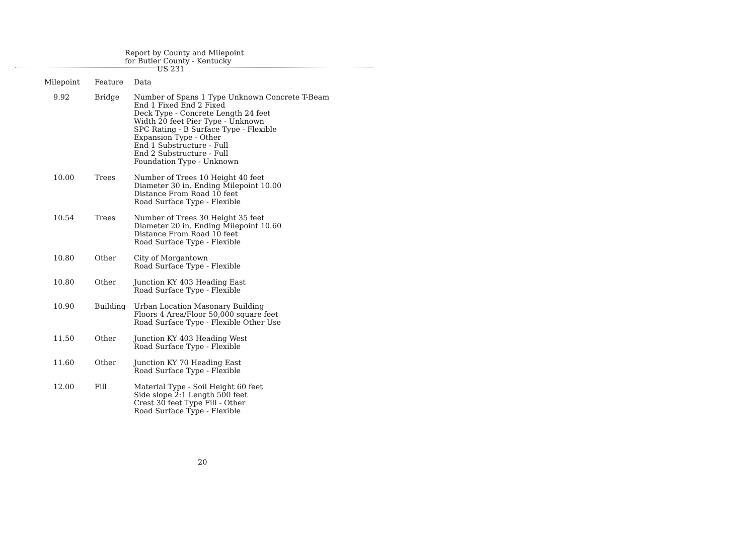Report by County and Milepoint
for Butler County - Kentucky
US 231
| Milepoint | Feature | Data |
| --- | --- | --- |
| 9.92 | Bridge | Number of Spans 1 Type Unknown Concrete T-Beam End 1 Fixed End 2 Fixed Deck Type - Concrete Length 24 feet Width 20 feet Pier Type - Unknown SPC Rating - B Surface Type - Flexible Expansion Type - Other End 1 Substructure - Full End 2 Substructure - Full Foundation Type - Unknown |
| 10.00 | Trees | Number of Trees 10 Height 40 feet Diameter 30 in. Ending Milepoint 10.00 Distance From Road 10 feet Road Surface Type - Flexible |
| 10.54 | Trees | Number of Trees 30 Height 35 feet Diameter 20 in. Ending Milepoint 10.60 Distance From Road 10 feet Road Surface Type - Flexible |
| 10.80 | Other | City of Morgantown Road Surface Type - Flexible |
| 10.80 | Other | Junction KY 403 Heading East Road Surface Type - Flexible |
| 10.90 | Building | Urban Location Masonary Building Floors 4 Area/Floor 50,000 square feet Road Surface Type - Flexible Other Use |
| 11.50 | Other | Junction KY 403 Heading West Road Surface Type - Flexible |
| 11.60 | Other | Junction KY 70 Heading East Road Surface Type - Flexible |
| 12.00 | Fill | Material Type - Soil Height 60 feet Side slope 2:1 Length 500 feet Crest 30 feet Type Fill - Other Road Surface Type - Flexible |
20